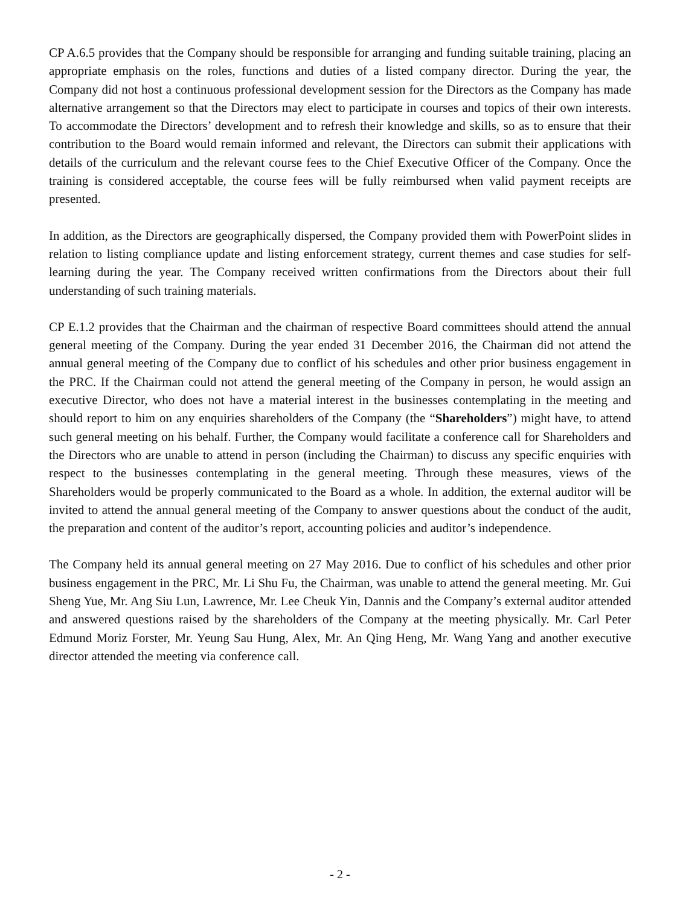CP A.6.5 provides that the Company should be responsible for arranging and funding suitable training, placing an appropriate emphasis on the roles, functions and duties of a listed company director. During the year, the Company did not host a continuous professional development session for the Directors as the Company has made alternative arrangement so that the Directors may elect to participate in courses and topics of their own interests. To accommodate the Directors’ development and to refresh their knowledge and skills, so as to ensure that their contribution to the Board would remain informed and relevant, the Directors can submit their applications with details of the curriculum and the relevant course fees to the Chief Executive Officer of the Company. Once the training is considered acceptable, the course fees will be fully reimbursed when valid payment receipts are presented.
In addition, as the Directors are geographically dispersed, the Company provided them with PowerPoint slides in relation to listing compliance update and listing enforcement strategy, current themes and case studies for self-learning during the year. The Company received written confirmations from the Directors about their full understanding of such training materials.
CP E.1.2 provides that the Chairman and the chairman of respective Board committees should attend the annual general meeting of the Company. During the year ended 31 December 2016, the Chairman did not attend the annual general meeting of the Company due to conflict of his schedules and other prior business engagement in the PRC. If the Chairman could not attend the general meeting of the Company in person, he would assign an executive Director, who does not have a material interest in the businesses contemplating in the meeting and should report to him on any enquiries shareholders of the Company (the “Shareholders”) might have, to attend such general meeting on his behalf. Further, the Company would facilitate a conference call for Shareholders and the Directors who are unable to attend in person (including the Chairman) to discuss any specific enquiries with respect to the businesses contemplating in the general meeting. Through these measures, views of the Shareholders would be properly communicated to the Board as a whole. In addition, the external auditor will be invited to attend the annual general meeting of the Company to answer questions about the conduct of the audit, the preparation and content of the auditor’s report, accounting policies and auditor’s independence.
The Company held its annual general meeting on 27 May 2016. Due to conflict of his schedules and other prior business engagement in the PRC, Mr. Li Shu Fu, the Chairman, was unable to attend the general meeting. Mr. Gui Sheng Yue, Mr. Ang Siu Lun, Lawrence, Mr. Lee Cheuk Yin, Dannis and the Company’s external auditor attended and answered questions raised by the shareholders of the Company at the meeting physically. Mr. Carl Peter Edmund Moriz Forster, Mr. Yeung Sau Hung, Alex, Mr. An Qing Heng, Mr. Wang Yang and another executive director attended the meeting via conference call.
- 2 -